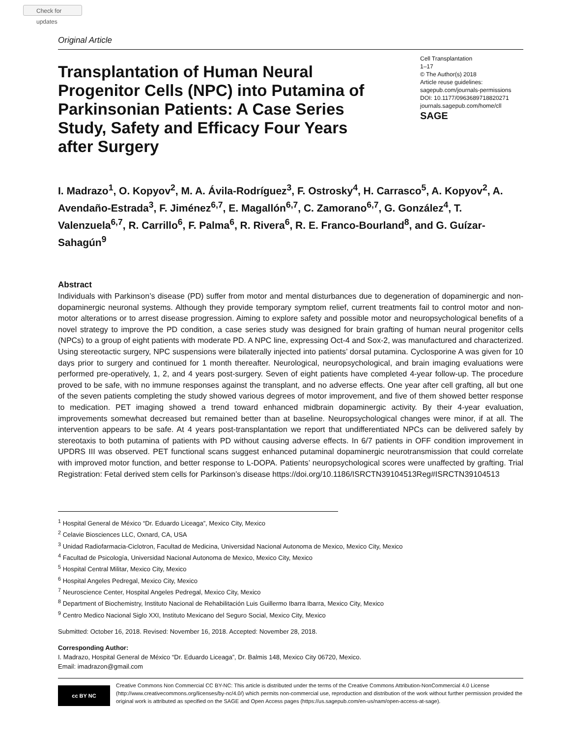Check for updates
Original Article
Transplantation of Human Neural Progenitor Cells (NPC) into Putamina of Parkinsonian Patients: A Case Series Study, Safety and Efficacy Four Years after Surgery
Cell Transplantation
1–17
© The Author(s) 2018
Article reuse guidelines:
sagepub.com/journals-permissions
DOI: 10.1177/0963689718820271
journals.sagepub.com/home/cll
SAGE
I. Madrazo<sup>1</sup>, O. Kopyov<sup>2</sup>, M. A. Ávila-Rodríguez<sup>3</sup>, F. Ostrosky<sup>4</sup>, H. Carrasco<sup>5</sup>, A. Kopyov<sup>2</sup>, A. Avendaño-Estrada<sup>3</sup>, F. Jiménez<sup>6,7</sup>, E. Magallón<sup>6,7</sup>, C. Zamorano<sup>6,7</sup>, G. González<sup>4</sup>, T. Valenzuela<sup>6,7</sup>, R. Carrillo<sup>6</sup>, F. Palma<sup>6</sup>, R. Rivera<sup>6</sup>, R. E. Franco-Bourland<sup>8</sup>, and G. Guízar-Sahagún<sup>9</sup>
Abstract
Individuals with Parkinson’s disease (PD) suffer from motor and mental disturbances due to degeneration of dopaminergic and non-dopaminergic neuronal systems. Although they provide temporary symptom relief, current treatments fail to control motor and non-motor alterations or to arrest disease progression. Aiming to explore safety and possible motor and neuropsychological benefits of a novel strategy to improve the PD condition, a case series study was designed for brain grafting of human neural progenitor cells (NPCs) to a group of eight patients with moderate PD. A NPC line, expressing Oct-4 and Sox-2, was manufactured and characterized. Using stereotactic surgery, NPC suspensions were bilaterally injected into patients’ dorsal putamina. Cyclosporine A was given for 10 days prior to surgery and continued for 1 month thereafter. Neurological, neuropsychological, and brain imaging evaluations were performed pre-operatively, 1, 2, and 4 years post-surgery. Seven of eight patients have completed 4-year follow-up. The procedure proved to be safe, with no immune responses against the transplant, and no adverse effects. One year after cell grafting, all but one of the seven patients completing the study showed various degrees of motor improvement, and five of them showed better response to medication. PET imaging showed a trend toward enhanced midbrain dopaminergic activity. By their 4-year evaluation, improvements somewhat decreased but remained better than at baseline. Neuropsychological changes were minor, if at all. The intervention appears to be safe. At 4 years post-transplantation we report that undifferentiated NPCs can be delivered safely by stereotaxis to both putamina of patients with PD without causing adverse effects. In 6/7 patients in OFF condition improvement in UPDRS III was observed. PET functional scans suggest enhanced putaminal dopaminergic neurotransmission that could correlate with improved motor function, and better response to L-DOPA. Patients’ neuropsychological scores were unaffected by grafting. Trial Registration: Fetal derived stem cells for Parkinson’s disease https://doi.org/10.1186/ISRCTN39104513Reg#ISRCTN39104513
<sup>1</sup> Hospital General de México “Dr. Eduardo Liceaga”, Mexico City, Mexico
<sup>2</sup> Celavie Biosciences LLC, Oxnard, CA, USA
<sup>3</sup> Unidad Radiofarmacia-Ciclotron, Facultad de Medicina, Universidad Nacional Autonoma de Mexico, Mexico City, Mexico
<sup>4</sup> Facultad de Psicología, Universidad Nacional Autonoma de Mexico, Mexico City, Mexico
<sup>5</sup> Hospital Central Militar, Mexico City, Mexico
<sup>6</sup> Hospital Angeles Pedregal, Mexico City, Mexico
<sup>7</sup> Neuroscience Center, Hospital Angeles Pedregal, Mexico City, Mexico
<sup>8</sup> Department of Biochemistry, Instituto Nacional de Rehabilitación Luis Guillermo Ibarra Ibarra, Mexico City, Mexico
<sup>9</sup> Centro Medico Nacional Siglo XXI, Instituto Mexicano del Seguro Social, Mexico City, Mexico
Submitted: October 16, 2018. Revised: November 16, 2018. Accepted: November 28, 2018.
Corresponding Author:
I. Madrazo, Hospital General de México “Dr. Eduardo Liceaga”, Dr. Balmis 148, Mexico City 06720, Mexico.
Email: imadrazon@gmail.com
cc BY NC
Creative Commons Non Commercial CC BY-NC: This article is distributed under the terms of the Creative Commons Attribution-NonCommercial 4.0 License (http://www.creativecommons.org/licenses/by-nc/4.0/) which permits non-commercial use, reproduction and distribution of the work without further permission provided the original work is attributed as specified on the SAGE and Open Access pages (https://us.sagepub.com/en-us/nam/open-access-at-sage).